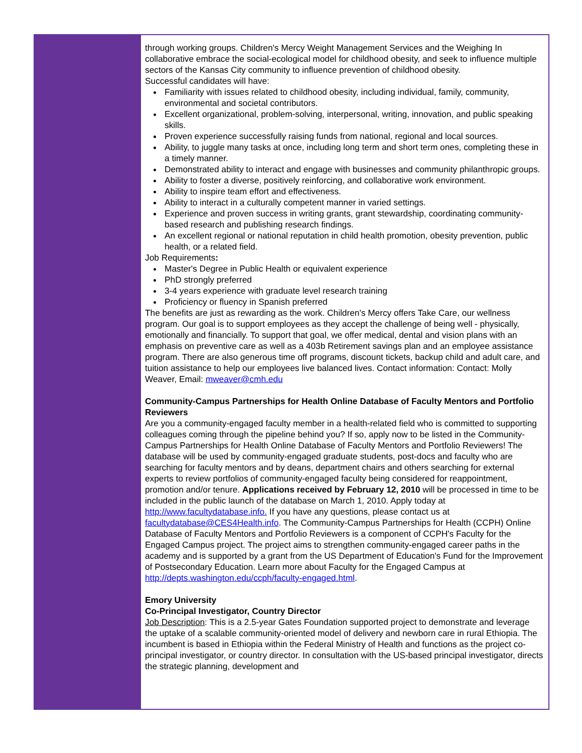through working groups. Children's Mercy Weight Management Services and the Weighing In collaborative embrace the social-ecological model for childhood obesity, and seek to influence multiple sectors of the Kansas City community to influence prevention of childhood obesity.
Successful candidates will have:
Familiarity with issues related to childhood obesity, including individual, family, community, environmental and societal contributors.
Excellent organizational, problem-solving, interpersonal, writing, innovation, and public speaking skills.
Proven experience successfully raising funds from national, regional and local sources.
Ability, to juggle many tasks at once, including long term and short term ones, completing these in a timely manner.
Demonstrated ability to interact and engage with businesses and community philanthropic groups.
Ability to foster a diverse, positively reinforcing, and collaborative work environment.
Ability to inspire team effort and effectiveness.
Ability to interact in a culturally competent manner in varied settings.
Experience and proven success in writing grants, grant stewardship, coordinating community-based research and publishing research findings.
An excellent regional or national reputation in child health promotion, obesity prevention, public health, or a related field.
Job Requirements:
Master's Degree in Public Health or equivalent experience
PhD strongly preferred
3-4 years experience with graduate level research training
Proficiency or fluency in Spanish preferred
The benefits are just as rewarding as the work. Children's Mercy offers Take Care, our wellness program. Our goal is to support employees as they accept the challenge of being well - physically, emotionally and financially. To support that goal, we offer medical, dental and vision plans with an emphasis on preventive care as well as a 403b Retirement savings plan and an employee assistance program. There are also generous time off programs, discount tickets, backup child and adult care, and tuition assistance to help our employees live balanced lives. Contact information: Contact: Molly Weaver, Email: mweaver@cmh.edu
Community-Campus Partnerships for Health Online Database of Faculty Mentors and Portfolio Reviewers
Are you a community-engaged faculty member in a health-related field who is committed to supporting colleagues coming through the pipeline behind you? If so, apply now to be listed in the Community-Campus Partnerships for Health Online Database of Faculty Mentors and Portfolio Reviewers! The database will be used by community-engaged graduate students, post-docs and faculty who are
searching for faculty mentors and by deans, department chairs and others searching for external experts to review portfolios of community-engaged faculty being considered for reappointment, promotion and/or tenure. Applications received by February 12, 2010 will be processed in time to be included in the public launch of the database on March 1, 2010. Apply today at http://www.facultydatabase.info. If you have any questions, please contact us at facultydatabase@CES4Health.info. The Community-Campus Partnerships for Health (CCPH) Online Database of Faculty Mentors and Portfolio Reviewers is a component of CCPH's Faculty for the Engaged Campus project. The project aims to strengthen community-engaged career paths in the academy and is supported by a grant from the US Department of Education's Fund for the Improvement of Postsecondary Education. Learn more about Faculty for the Engaged Campus at http://depts.washington.edu/ccph/faculty-engaged.html.
Emory University
Co-Principal Investigator, Country Director
Job Description: This is a 2.5-year Gates Foundation supported project to demonstrate and leverage the uptake of a scalable community-oriented model of delivery and newborn care in rural Ethiopia. The incumbent is based in Ethiopia within the Federal Ministry of Health and functions as the project co-principal investigator, or country director. In consultation with the US-based principal investigator, directs the strategic planning, development and